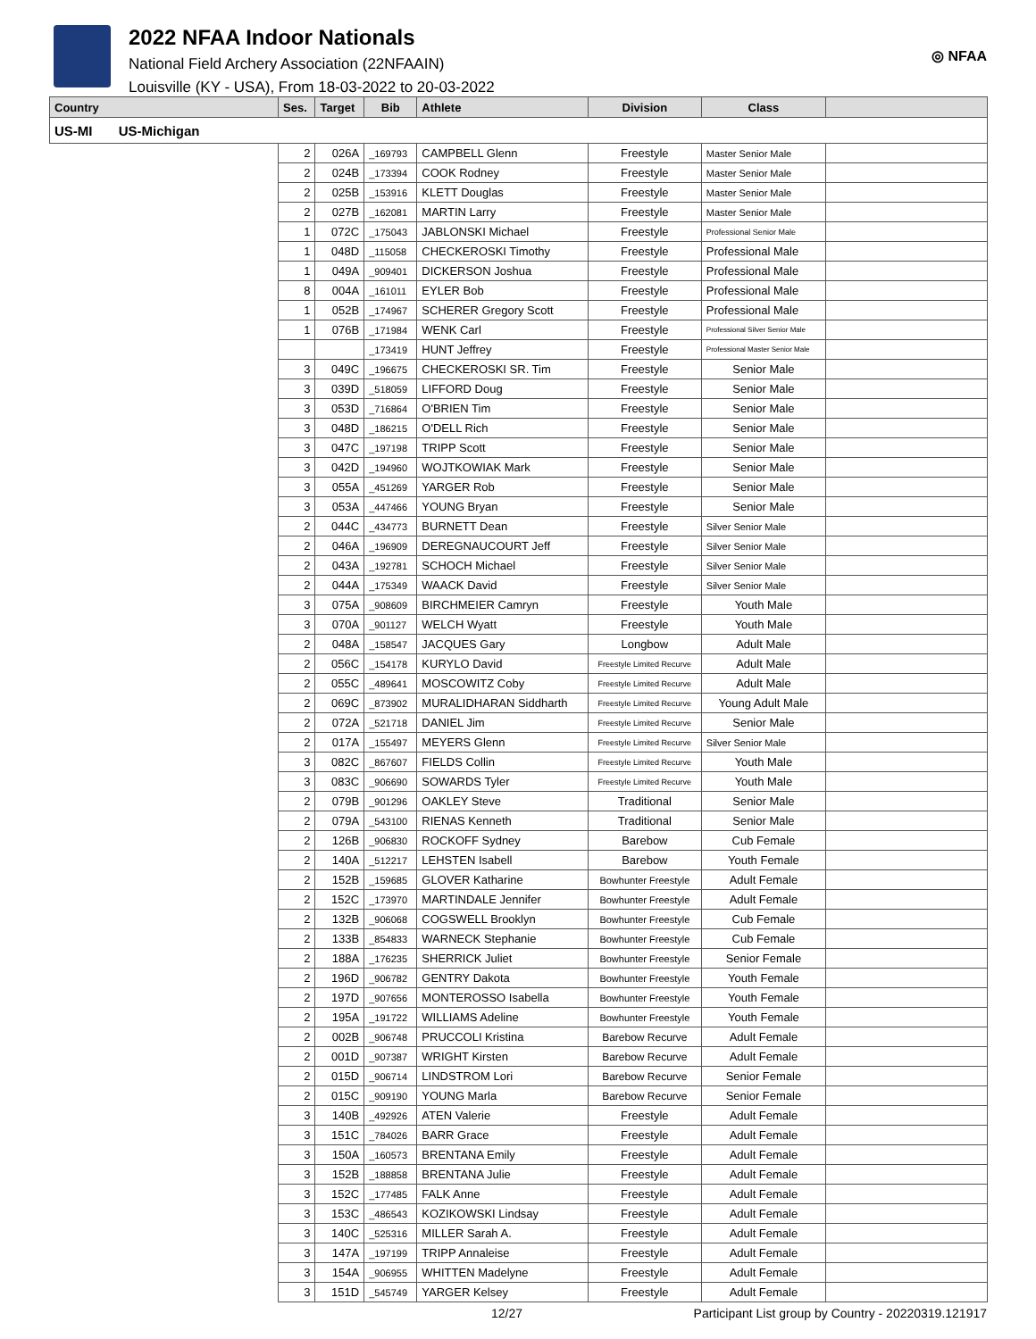2022 NFAA Indoor Nationals
National Field Archery Association (22NFAAIN)
Louisville (KY - USA), From 18-03-2022 to 20-03-2022
◎ NFAA
| Country | Ses. | Target | Bib | Athlete | Division | Class | |
| --- | --- | --- | --- | --- | --- | --- | --- |
| US-MI US-Michigan | | | | | | | |
| | 2 | 026A | _169793 | CAMPBELL Glenn | Freestyle | Master Senior Male | |
| | 2 | 024B | _173394 | COOK Rodney | Freestyle | Master Senior Male | |
| | 2 | 025B | _153916 | KLETT Douglas | Freestyle | Master Senior Male | |
| | 2 | 027B | _162081 | MARTIN Larry | Freestyle | Master Senior Male | |
| | 1 | 072C | _175043 | JABLONSKI Michael | Freestyle | Professional Senior Male | |
| | 1 | 048D | _115058 | CHECKEROSKI Timothy | Freestyle | Professional Male | |
| | 1 | 049A | _909401 | DICKERSON Joshua | Freestyle | Professional Male | |
| | 8 | 004A | _161011 | EYLER Bob | Freestyle | Professional Male | |
| | 1 | 052B | _174967 | SCHERER Gregory Scott | Freestyle | Professional Male | |
| | 1 | 076B | _171984 | WENK Carl | Freestyle | Professional Silver Senior Male | |
| | | | _173419 | HUNT Jeffrey | Freestyle | Professional Master Senior Male | |
| | 3 | 049C | _196675 | CHECKEROSKI SR. Tim | Freestyle | Senior Male | |
| | 3 | 039D | _518059 | LIFFORD Doug | Freestyle | Senior Male | |
| | 3 | 053D | _716864 | O'BRIEN Tim | Freestyle | Senior Male | |
| | 3 | 048D | _186215 | O'DELL Rich | Freestyle | Senior Male | |
| | 3 | 047C | _197198 | TRIPP Scott | Freestyle | Senior Male | |
| | 3 | 042D | _194960 | WOJTKOWIAK Mark | Freestyle | Senior Male | |
| | 3 | 055A | _451269 | YARGER Rob | Freestyle | Senior Male | |
| | 3 | 053A | _447466 | YOUNG Bryan | Freestyle | Senior Male | |
| | 2 | 044C | _434773 | BURNETT Dean | Freestyle | Silver Senior Male | |
| | 2 | 046A | _196909 | DEREGNAUCOURT Jeff | Freestyle | Silver Senior Male | |
| | 2 | 043A | _192781 | SCHOCH Michael | Freestyle | Silver Senior Male | |
| | 2 | 044A | _175349 | WAACK David | Freestyle | Silver Senior Male | |
| | 3 | 075A | _908609 | BIRCHMEIER Camryn | Freestyle | Youth Male | |
| | 3 | 070A | _901127 | WELCH Wyatt | Freestyle | Youth Male | |
| | 2 | 048A | _158547 | JACQUES Gary | Longbow | Adult Male | |
| | 2 | 056C | _154178 | KURYLO David | Freestyle Limited Recurve | Adult Male | |
| | 2 | 055C | _489641 | MOSCOWITZ Coby | Freestyle Limited Recurve | Adult Male | |
| | 2 | 069C | _873902 | MURALIDHARAN Siddharth | Freestyle Limited Recurve | Young Adult Male | |
| | 2 | 072A | _521718 | DANIEL Jim | Freestyle Limited Recurve | Senior Male | |
| | 2 | 017A | _155497 | MEYERS Glenn | Freestyle Limited Recurve | Silver Senior Male | |
| | 3 | 082C | _867607 | FIELDS Collin | Freestyle Limited Recurve | Youth Male | |
| | 3 | 083C | _906690 | SOWARDS Tyler | Freestyle Limited Recurve | Youth Male | |
| | 2 | 079B | _901296 | OAKLEY Steve | Traditional | Senior Male | |
| | 2 | 079A | _543100 | RIENAS Kenneth | Traditional | Senior Male | |
| | 2 | 126B | _906830 | ROCKOFF Sydney | Barebow | Cub Female | |
| | 2 | 140A | _512217 | LEHSTEN Isabell | Barebow | Youth Female | |
| | 2 | 152B | _159685 | GLOVER Katharine | Bowhunter Freestyle | Adult Female | |
| | 2 | 152C | _173970 | MARTINDALE Jennifer | Bowhunter Freestyle | Adult Female | |
| | 2 | 132B | _906068 | COGSWELL Brooklyn | Bowhunter Freestyle | Cub Female | |
| | 2 | 133B | _854833 | WARNECK Stephanie | Bowhunter Freestyle | Cub Female | |
| | 2 | 188A | _176235 | SHERRICK Juliet | Bowhunter Freestyle | Senior Female | |
| | 2 | 196D | _906782 | GENTRY Dakota | Bowhunter Freestyle | Youth Female | |
| | 2 | 197D | _907656 | MONTEROSSO Isabella | Bowhunter Freestyle | Youth Female | |
| | 2 | 195A | _191722 | WILLIAMS Adeline | Bowhunter Freestyle | Youth Female | |
| | 2 | 002B | _906748 | PRUCCOLI Kristina | Barebow Recurve | Adult Female | |
| | 2 | 001D | _907387 | WRIGHT Kirsten | Barebow Recurve | Adult Female | |
| | 2 | 015D | _906714 | LINDSTROM Lori | Barebow Recurve | Senior Female | |
| | 2 | 015C | _909190 | YOUNG Marla | Barebow Recurve | Senior Female | |
| | 3 | 140B | _492926 | ATEN Valerie | Freestyle | Adult Female | |
| | 3 | 151C | _784026 | BARR Grace | Freestyle | Adult Female | |
| | 3 | 150A | _160573 | BRENTANA Emily | Freestyle | Adult Female | |
| | 3 | 152B | _188858 | BRENTANA Julie | Freestyle | Adult Female | |
| | 3 | 152C | _177485 | FALK Anne | Freestyle | Adult Female | |
| | 3 | 153C | _486543 | KOZIKOWSKI Lindsay | Freestyle | Adult Female | |
| | 3 | 140C | _525316 | MILLER Sarah A. | Freestyle | Adult Female | |
| | 3 | 147A | _197199 | TRIPP Annaleise | Freestyle | Adult Female | |
| | 3 | 154A | _906955 | WHITTEN Madelyne | Freestyle | Adult Female | |
| | 3 | 151D | _545749 | YARGER Kelsey | Freestyle | Adult Female | |
12/27 Participant List group by Country - 20220319.121917